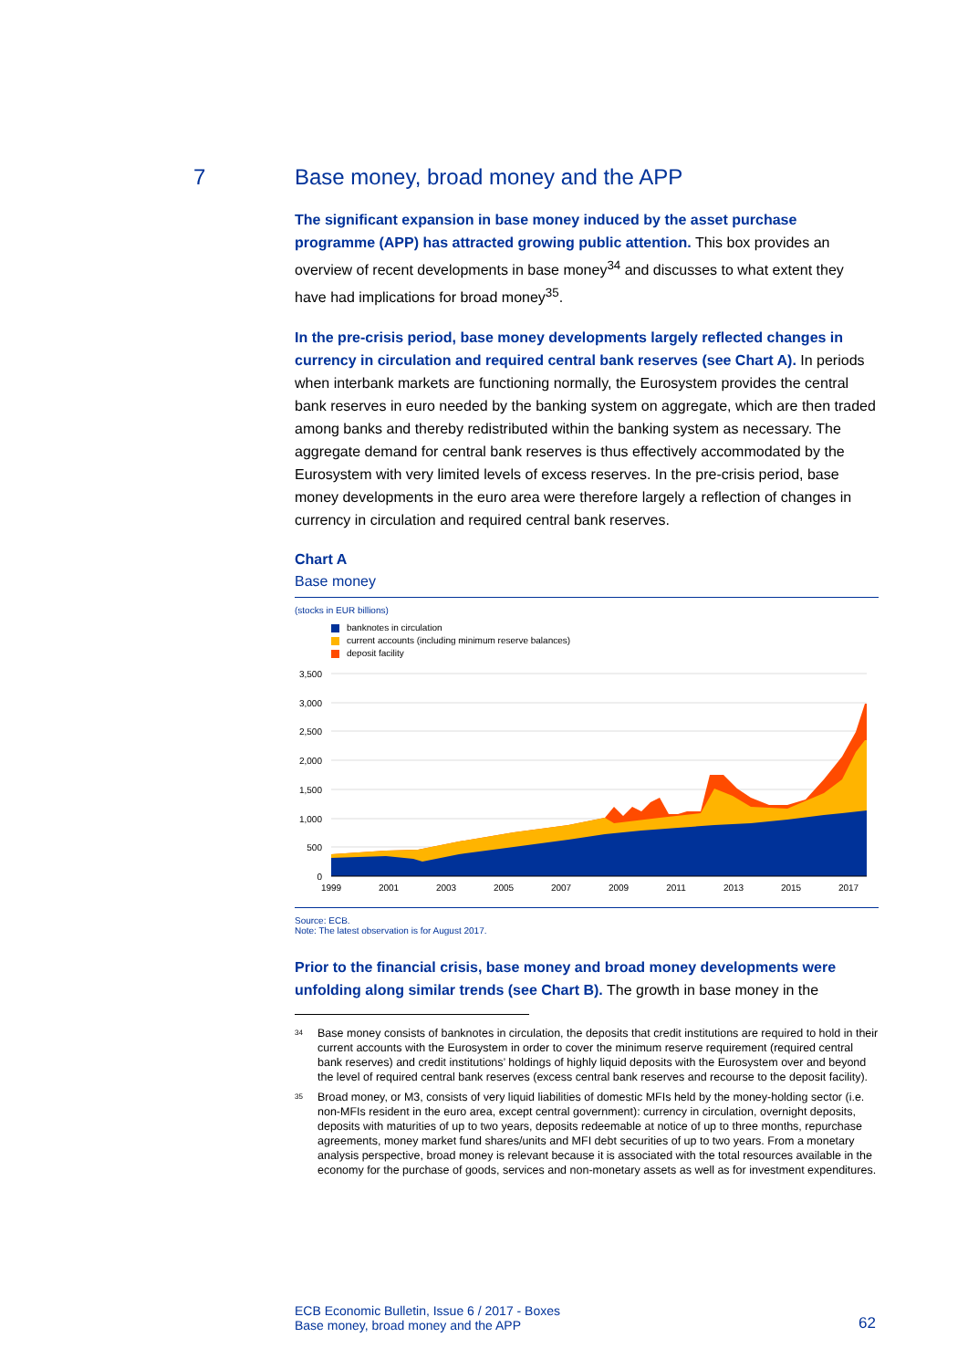7
Base money, broad money and the APP
The significant expansion in base money induced by the asset purchase programme (APP) has attracted growing public attention. This box provides an overview of recent developments in base money<sup>34</sup> and discusses to what extent they have had implications for broad money<sup>35</sup>.
In the pre-crisis period, base money developments largely reflected changes in currency in circulation and required central bank reserves (see Chart A). In periods when interbank markets are functioning normally, the Eurosystem provides the central bank reserves in euro needed by the banking system on aggregate, which are then traded among banks and thereby redistributed within the banking system as necessary. The aggregate demand for central bank reserves is thus effectively accommodated by the Eurosystem with very limited levels of excess reserves. In the pre-crisis period, base money developments in the euro area were therefore largely a reflection of changes in currency in circulation and required central bank reserves.
Chart A
Base money
(stocks in EUR billions)
banknotes in circulation
current accounts (including minimum reserve balances)
deposit facility
3,500
3,000
2,500
2,000
1,500
1,000
500
0
1999
2001
2003
2005
2007
2009
2011
2013
2015
2017
Source: ECB.
Note: The latest observation is for August 2017.
Prior to the financial crisis, base money and broad money developments were unfolding along similar trends (see Chart B). The growth in base money in the
<sup>34</sup> Base money consists of banknotes in circulation, the deposits that credit institutions are required to hold in their current accounts with the Eurosystem in order to cover the minimum reserve requirement (required central bank reserves) and credit institutions’ holdings of highly liquid deposits with the Eurosystem over and beyond the level of required central bank reserves (excess central bank reserves and recourse to the deposit facility).
<sup>35</sup> Broad money, or M3, consists of very liquid liabilities of domestic MFIs held by the money-holding sector (i.e. non-MFIs resident in the euro area, except central government): currency in circulation, overnight deposits, deposits with maturities of up to two years, deposits redeemable at notice of up to three months, repurchase agreements, money market fund shares/units and MFI debt securities of up to two years. From a monetary analysis perspective, broad money is relevant because it is associated with the total resources available in the economy for the purchase of goods, services and non-monetary assets as well as for investment expenditures.
ECB Economic Bulletin, Issue 6 / 2017 - Boxes
Base money, broad money and the APP
62